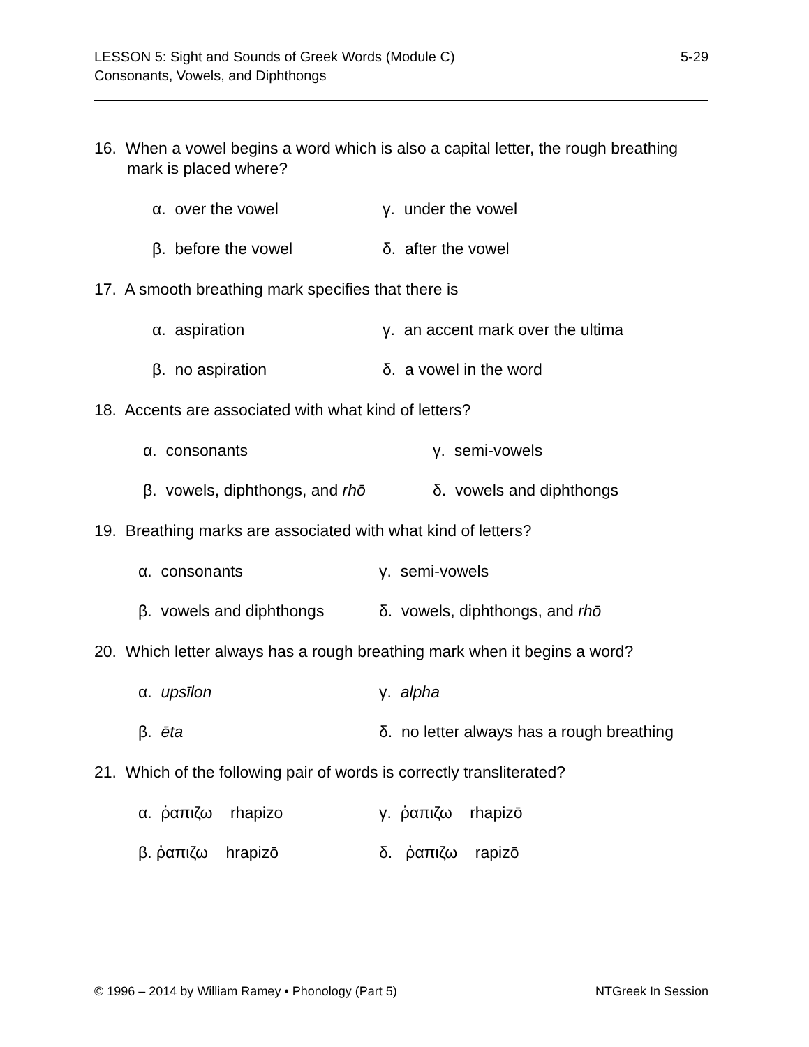5-29 LESSON 5: Sight and Sounds of Greek Words (Module C)
Consonants, Vowels, and Diphthongs
16. When a vowel begins a word which is also a capital letter, the rough breathing mark is placed where?
α. over the vowel
γ. under the vowel
β. before the vowel
δ. after the vowel
17. A smooth breathing mark specifies that there is
α. aspiration
γ. an accent mark over the ultima
β. no aspiration
δ. a vowel in the word
18. Accents are associated with what kind of letters?
α. consonants
γ. semi-vowels
β. vowels, diphthongs, and rhō
δ. vowels and diphthongs
19. Breathing marks are associated with what kind of letters?
α. consonants
γ. semi-vowels
β. vowels and diphthongs
δ. vowels, diphthongs, and rhō
20. Which letter always has a rough breathing mark when it begins a word?
α. upsīlon
γ. alpha
β. ēta
δ. no letter always has a rough breathing
21. Which of the following pair of words is correctly transliterated?
α. ῥαπιζω rhapizo
γ. ῥαπιζω rhapizō
β. ῥαπιζω hrapizō
δ. ῥαπιζω rapizō
NTGreek In Session © 1996 – 2014 by William Ramey • Phonology (Part 5)